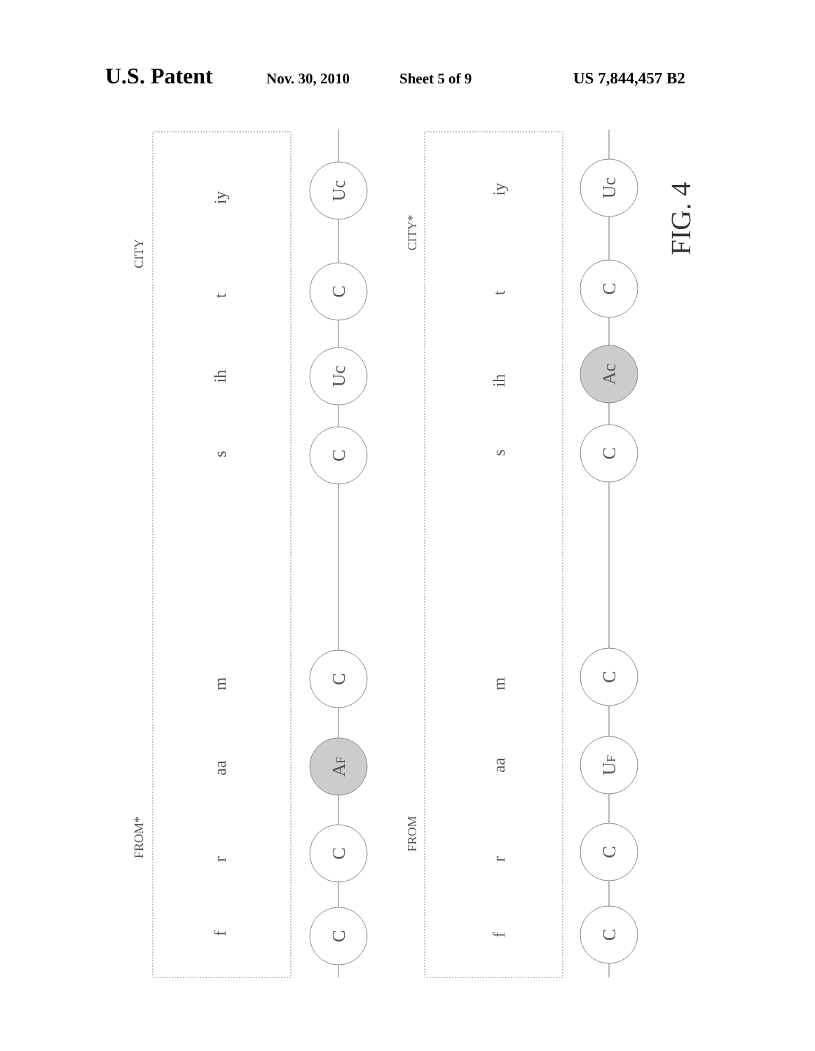U.S. Patent Nov. 30, 2010 Sheet 5 of 9 US 7,844,457 B2
Uc
C
Uc
C
C
AF
C
C
Uc
C
Ac
C
C
UF
C
C
iy
t
ih
s
m
aa
r
f
iy
t
ih
s
m
aa
r
f
CITY
FROM*
CITY*
FROM
FIG. 4